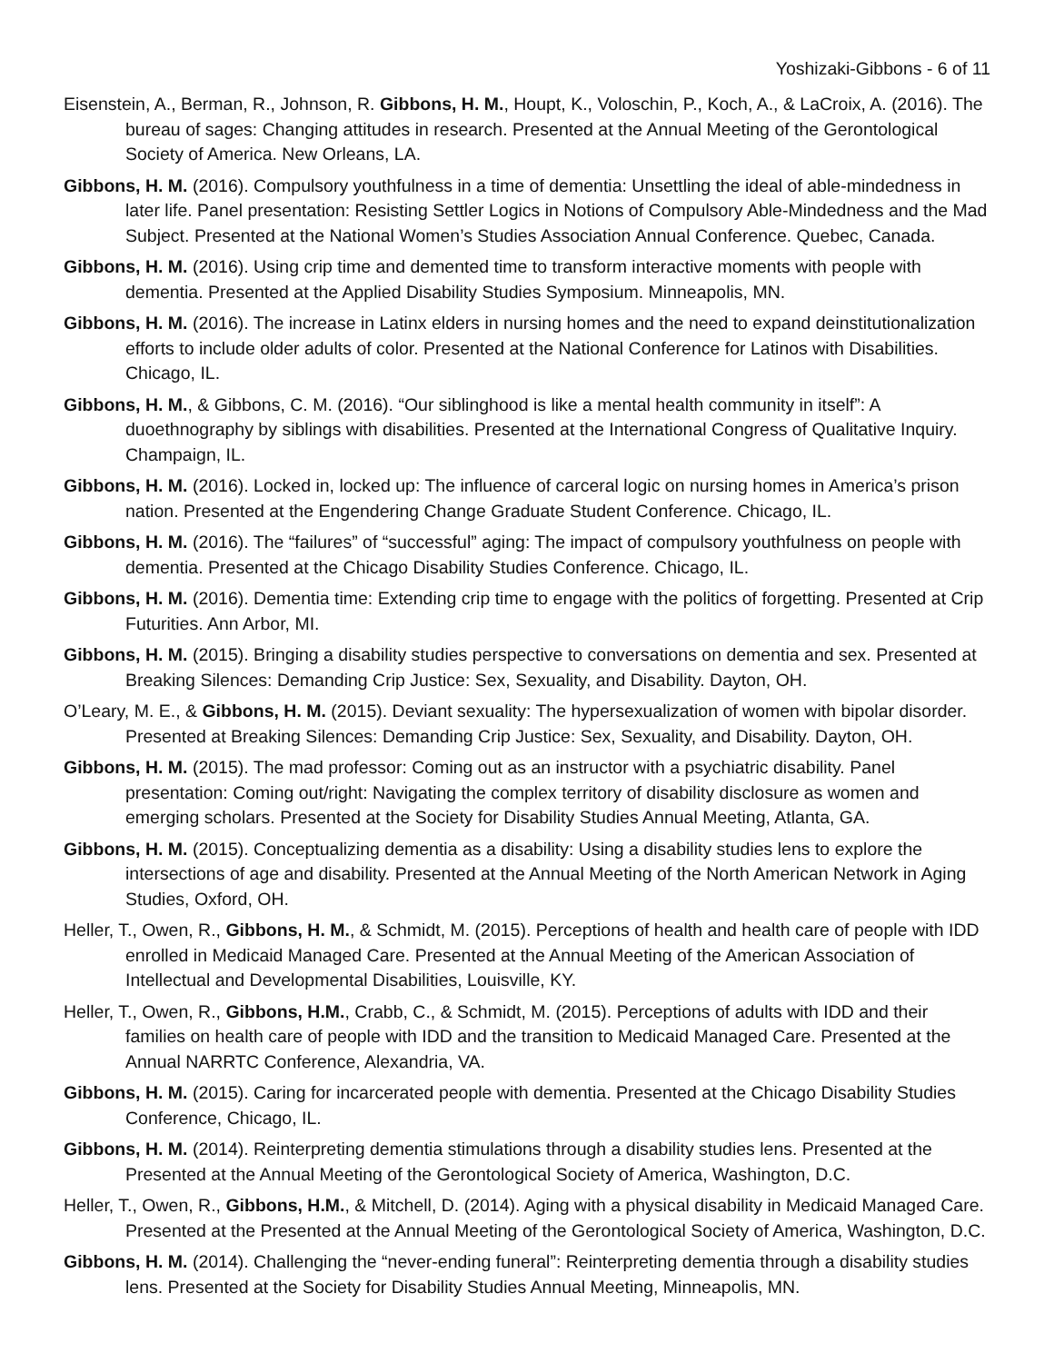Yoshizaki-Gibbons - 6 of 11
Eisenstein, A., Berman, R., Johnson, R. Gibbons, H. M., Houpt, K., Voloschin, P., Koch, A., & LaCroix, A. (2016). The bureau of sages: Changing attitudes in research. Presented at the Annual Meeting of the Gerontological Society of America. New Orleans, LA.
Gibbons, H. M. (2016). Compulsory youthfulness in a time of dementia: Unsettling the ideal of able-mindedness in later life. Panel presentation: Resisting Settler Logics in Notions of Compulsory Able-Mindedness and the Mad Subject. Presented at the National Women’s Studies Association Annual Conference. Quebec, Canada.
Gibbons, H. M. (2016). Using crip time and demented time to transform interactive moments with people with dementia. Presented at the Applied Disability Studies Symposium. Minneapolis, MN.
Gibbons, H. M. (2016). The increase in Latinx elders in nursing homes and the need to expand deinstitutionalization efforts to include older adults of color. Presented at the National Conference for Latinos with Disabilities. Chicago, IL.
Gibbons, H. M., & Gibbons, C. M. (2016). “Our siblinghood is like a mental health community in itself”: A duoethnography by siblings with disabilities. Presented at the International Congress of Qualitative Inquiry. Champaign, IL.
Gibbons, H. M. (2016). Locked in, locked up: The influence of carceral logic on nursing homes in America’s prison nation. Presented at the Engendering Change Graduate Student Conference. Chicago, IL.
Gibbons, H. M. (2016). The “failures” of “successful” aging: The impact of compulsory youthfulness on people with dementia. Presented at the Chicago Disability Studies Conference. Chicago, IL.
Gibbons, H. M. (2016). Dementia time: Extending crip time to engage with the politics of forgetting. Presented at Crip Futurities. Ann Arbor, MI.
Gibbons, H. M. (2015). Bringing a disability studies perspective to conversations on dementia and sex. Presented at Breaking Silences: Demanding Crip Justice: Sex, Sexuality, and Disability. Dayton, OH.
O’Leary, M. E., & Gibbons, H. M. (2015). Deviant sexuality: The hypersexualization of women with bipolar disorder. Presented at Breaking Silences: Demanding Crip Justice: Sex, Sexuality, and Disability. Dayton, OH.
Gibbons, H. M. (2015). The mad professor: Coming out as an instructor with a psychiatric disability. Panel presentation: Coming out/right: Navigating the complex territory of disability disclosure as women and emerging scholars. Presented at the Society for Disability Studies Annual Meeting, Atlanta, GA.
Gibbons, H. M. (2015). Conceptualizing dementia as a disability: Using a disability studies lens to explore the intersections of age and disability. Presented at the Annual Meeting of the North American Network in Aging Studies, Oxford, OH.
Heller, T., Owen, R., Gibbons, H. M., & Schmidt, M. (2015). Perceptions of health and health care of people with IDD enrolled in Medicaid Managed Care. Presented at the Annual Meeting of the American Association of Intellectual and Developmental Disabilities, Louisville, KY.
Heller, T., Owen, R., Gibbons, H.M., Crabb, C., & Schmidt, M. (2015). Perceptions of adults with IDD and their families on health care of people with IDD and the transition to Medicaid Managed Care. Presented at the Annual NARRTC Conference, Alexandria, VA.
Gibbons, H. M. (2015). Caring for incarcerated people with dementia. Presented at the Chicago Disability Studies Conference, Chicago, IL.
Gibbons, H. M. (2014). Reinterpreting dementia stimulations through a disability studies lens. Presented at the Presented at the Annual Meeting of the Gerontological Society of America, Washington, D.C.
Heller, T., Owen, R., Gibbons, H.M., & Mitchell, D. (2014). Aging with a physical disability in Medicaid Managed Care. Presented at the Presented at the Annual Meeting of the Gerontological Society of America, Washington, D.C.
Gibbons, H. M. (2014). Challenging the “never-ending funeral”: Reinterpreting dementia through a disability studies lens. Presented at the Society for Disability Studies Annual Meeting, Minneapolis, MN.